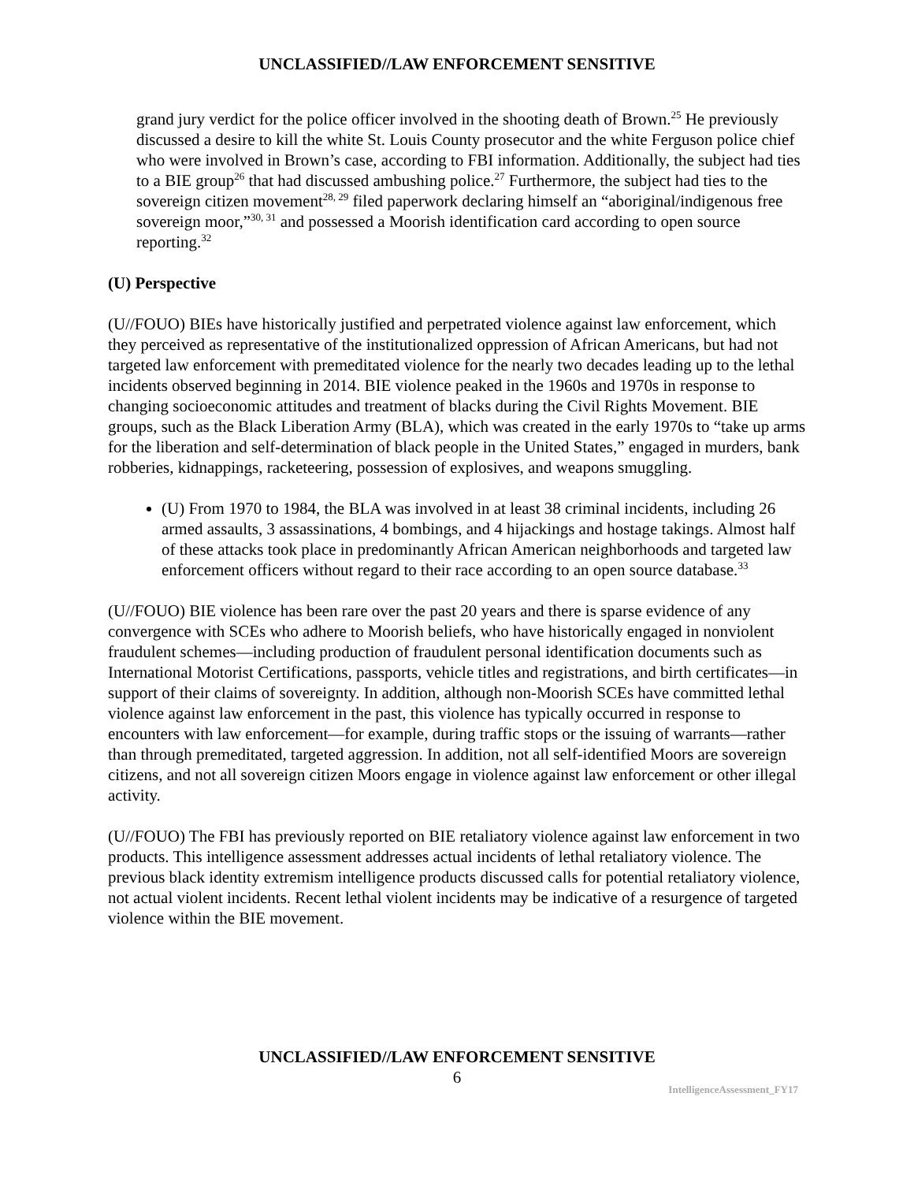UNCLASSIFIED//LAW ENFORCEMENT SENSITIVE
grand jury verdict for the police officer involved in the shooting death of Brown.<sup>25</sup> He previously discussed a desire to kill the white St. Louis County prosecutor and the white Ferguson police chief who were involved in Brown’s case, according to FBI information. Additionally, the subject had ties to a BIE group<sup>26</sup> that had discussed ambushing police.<sup>27</sup> Furthermore, the subject had ties to the sovereign citizen movement<sup>28, 29</sup> filed paperwork declaring himself an “aboriginal/indigenous free sovereign moor,”<sup>30, 31</sup> and possessed a Moorish identification card according to open source reporting.<sup>32</sup>
(U) Perspective
(U//FOUO) BIEs have historically justified and perpetrated violence against law enforcement, which they perceived as representative of the institutionalized oppression of African Americans, but had not targeted law enforcement with premeditated violence for the nearly two decades leading up to the lethal incidents observed beginning in 2014. BIE violence peaked in the 1960s and 1970s in response to changing socioeconomic attitudes and treatment of blacks during the Civil Rights Movement. BIE groups, such as the Black Liberation Army (BLA), which was created in the early 1970s to “take up arms for the liberation and self-determination of black people in the United States,” engaged in murders, bank robberies, kidnappings, racketeering, possession of explosives, and weapons smuggling.
(U) From 1970 to 1984, the BLA was involved in at least 38 criminal incidents, including 26 armed assaults, 3 assassinations, 4 bombings, and 4 hijackings and hostage takings. Almost half of these attacks took place in predominantly African American neighborhoods and targeted law enforcement officers without regard to their race according to an open source database.<sup>33</sup>
(U//FOUO) BIE violence has been rare over the past 20 years and there is sparse evidence of any convergence with SCEs who adhere to Moorish beliefs, who have historically engaged in nonviolent fraudulent schemes—including production of fraudulent personal identification documents such as International Motorist Certifications, passports, vehicle titles and registrations, and birth certificates—in support of their claims of sovereignty. In addition, although non-Moorish SCEs have committed lethal violence against law enforcement in the past, this violence has typically occurred in response to encounters with law enforcement—for example, during traffic stops or the issuing of warrants—rather than through premeditated, targeted aggression. In addition, not all self-identified Moors are sovereign citizens, and not all sovereign citizen Moors engage in violence against law enforcement or other illegal activity.
(U//FOUO) The FBI has previously reported on BIE retaliatory violence against law enforcement in two products. This intelligence assessment addresses actual incidents of lethal retaliatory violence. The previous black identity extremism intelligence products discussed calls for potential retaliatory violence, not actual violent incidents. Recent lethal violent incidents may be indicative of a resurgence of targeted violence within the BIE movement.
UNCLASSIFIED//LAW ENFORCEMENT SENSITIVE
6
IntelligenceAssessment_FY17